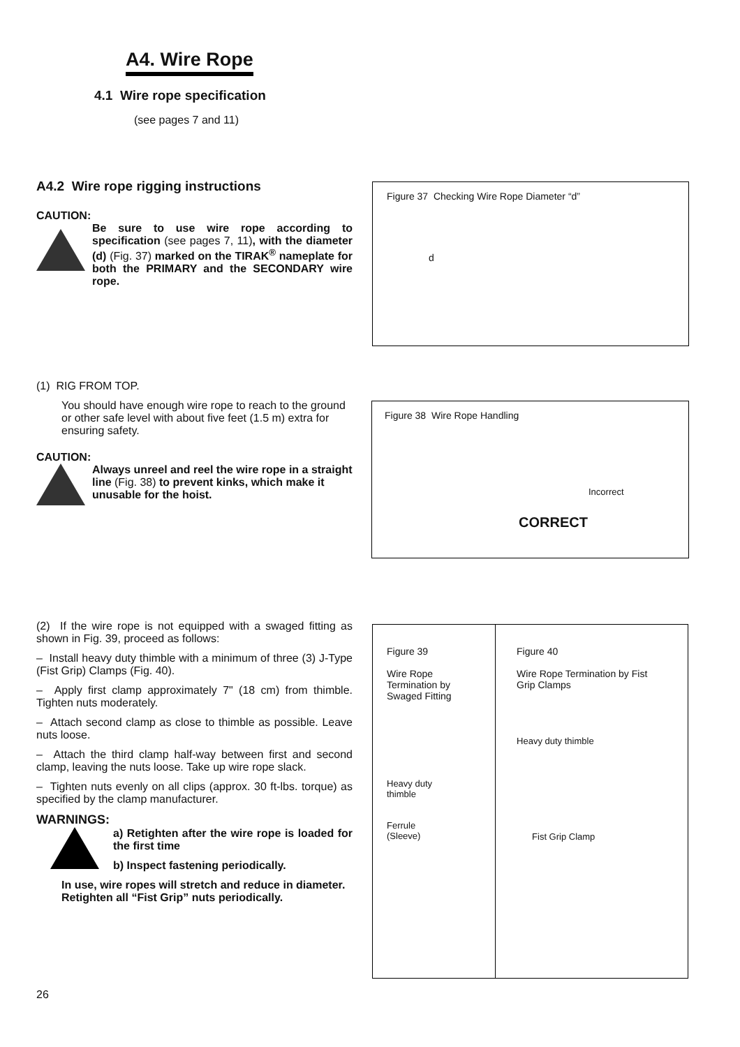A4. Wire Rope
4.1 Wire rope specification
(see pages 7 and 11)
A4.2 Wire rope rigging instructions
CAUTION:
Be sure to use wire rope according to specification (see pages 7, 11), with the diameter (d) (Fig. 37) marked on the TIRAK<sup>®</sup> nameplate for both the PRIMARY and the SECONDARY wire rope.
Figure 37 Checking Wire Rope Diameter “d”
d
(1) RIG FROM TOP.
You should have enough wire rope to reach to the ground or other safe level with about five feet (1.5 m) extra for ensuring safety.
CAUTION:
Always unreel and reel the wire rope in a straight line (Fig. 38) to prevent kinks, which make it unusable for the hoist.
Figure 38 Wire Rope Handling
Incorrect
CORRECT
(2) If the wire rope is not equipped with a swaged fitting as shown in Fig. 39, proceed as follows:
– Install heavy duty thimble with a minimum of three (3) J-Type (Fist Grip) Clamps (Fig. 40).
– Apply first clamp approximately 7" (18 cm) from thimble. Tighten nuts moderately.
– Attach second clamp as close to thimble as possible. Leave nuts loose.
– Attach the third clamp half-way between first and second clamp, leaving the nuts loose. Take up wire rope slack.
– Tighten nuts evenly on all clips (approx. 30 ft-lbs. torque) as specified by the clamp manufacturer.
WARNINGS:
a) Retighten after the wire rope is loaded for the first time
b) Inspect fastening periodically.
In use, wire ropes will stretch and reduce in diameter.
Retighten all “Fist Grip” nuts periodically.
Figure 39
Wire Rope Termination by Swaged Fitting
Heavy duty
thimble
Ferrule
(Sleeve)
Figure 40
Wire Rope Termination by Fist Grip Clamps
Heavy duty thimble
Fist Grip Clamp
26